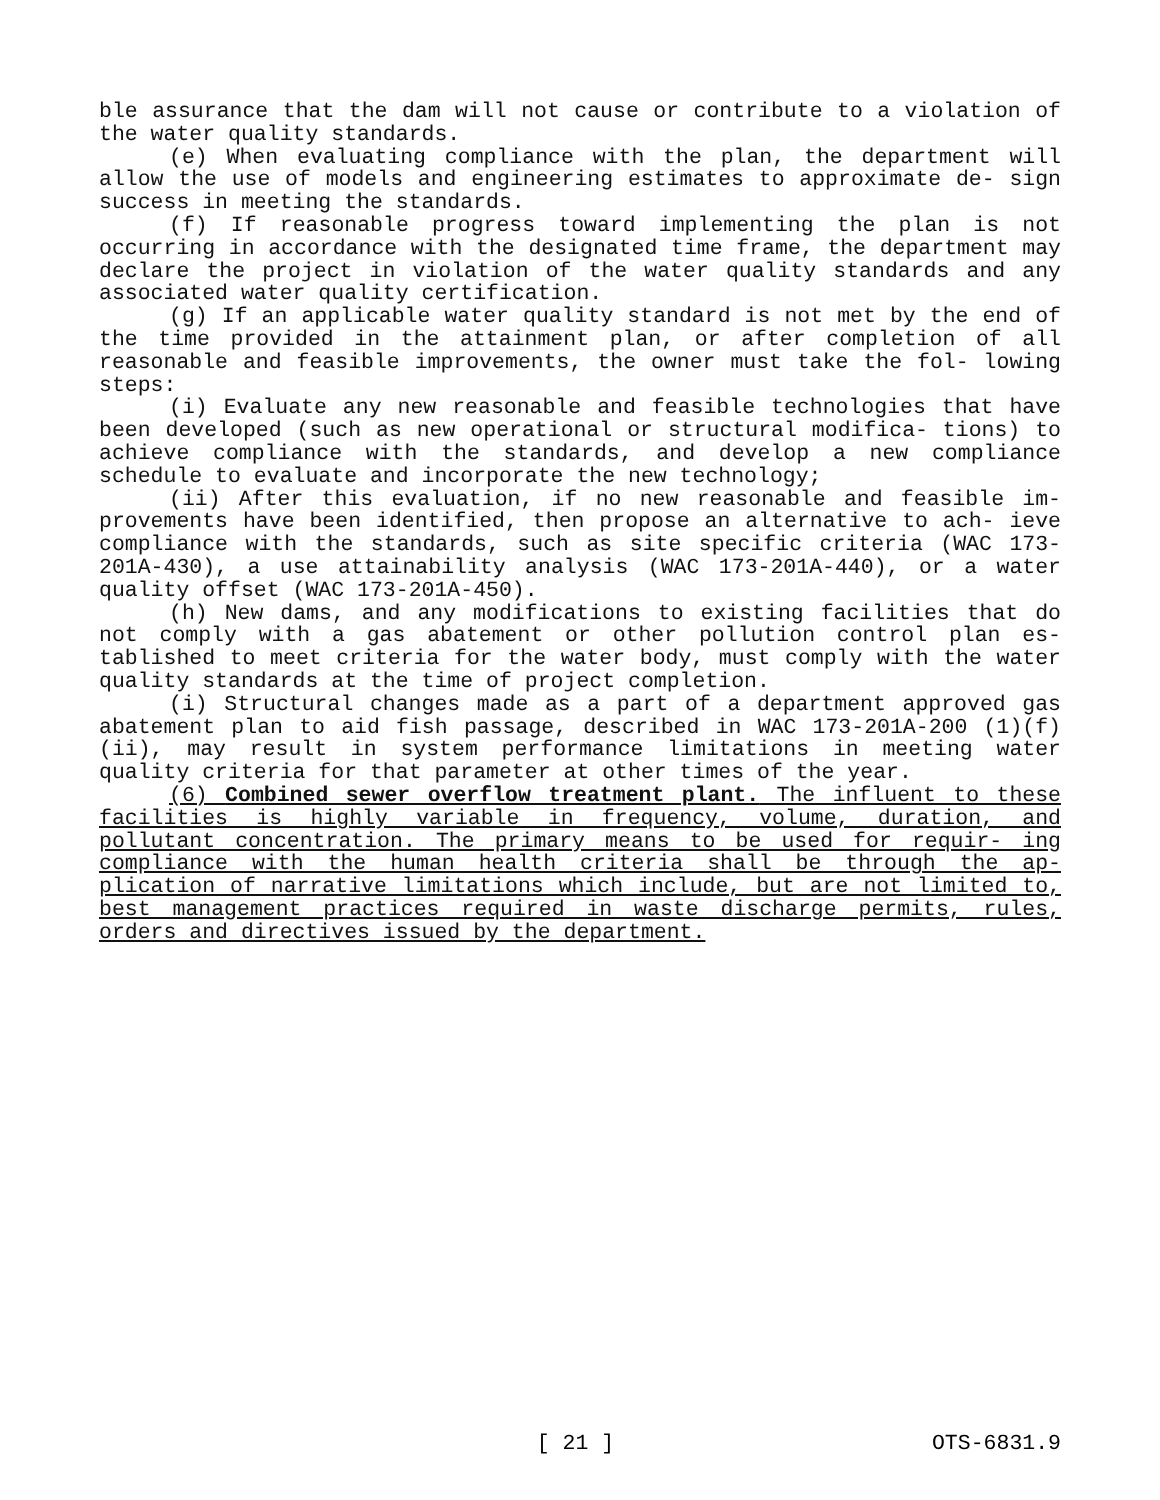ble assurance that the dam will not cause or contribute to a violation of the water quality standards.
(e) When evaluating compliance with the plan, the department will allow the use of models and engineering estimates to approximate de‐ sign success in meeting the standards.
(f) If reasonable progress toward implementing the plan is not occurring in accordance with the designated time frame, the department may declare the project in violation of the water quality standards and any associated water quality certification.
(g) If an applicable water quality standard is not met by the end of the time provided in the attainment plan, or after completion of all reasonable and feasible improvements, the owner must take the fol‐ lowing steps:
(i) Evaluate any new reasonable and feasible technologies that have been developed (such as new operational or structural modifica‐ tions) to achieve compliance with the standards, and develop a new compliance schedule to evaluate and incorporate the new technology;
(ii) After this evaluation, if no new reasonable and feasible im‐ provements have been identified, then propose an alternative to ach‐ ieve compliance with the standards, such as site specific criteria (WAC 173-201A-430), a use attainability analysis (WAC 173-201A-440), or a water quality offset (WAC 173-201A-450).
(h) New dams, and any modifications to existing facilities that do not comply with a gas abatement or other pollution control plan es‐ tablished to meet criteria for the water body, must comply with the water quality standards at the time of project completion.
(i) Structural changes made as a part of a department approved gas abatement plan to aid fish passage, described in WAC 173-201A-200 (1)(f)(ii), may result in system performance limitations in meeting water quality criteria for that parameter at other times of the year.
(6) Combined sewer overflow treatment plant. The influent to these facilities is highly variable in frequency, volume, duration, and pollutant concentration. The primary means to be used for requir‐ ing compliance with the human health criteria shall be through the ap‐ plication of narrative limitations which include, but are not limited to, best management practices required in waste discharge permits, rules, orders and directives issued by the department.
[ 21 ] OTS-6831.9